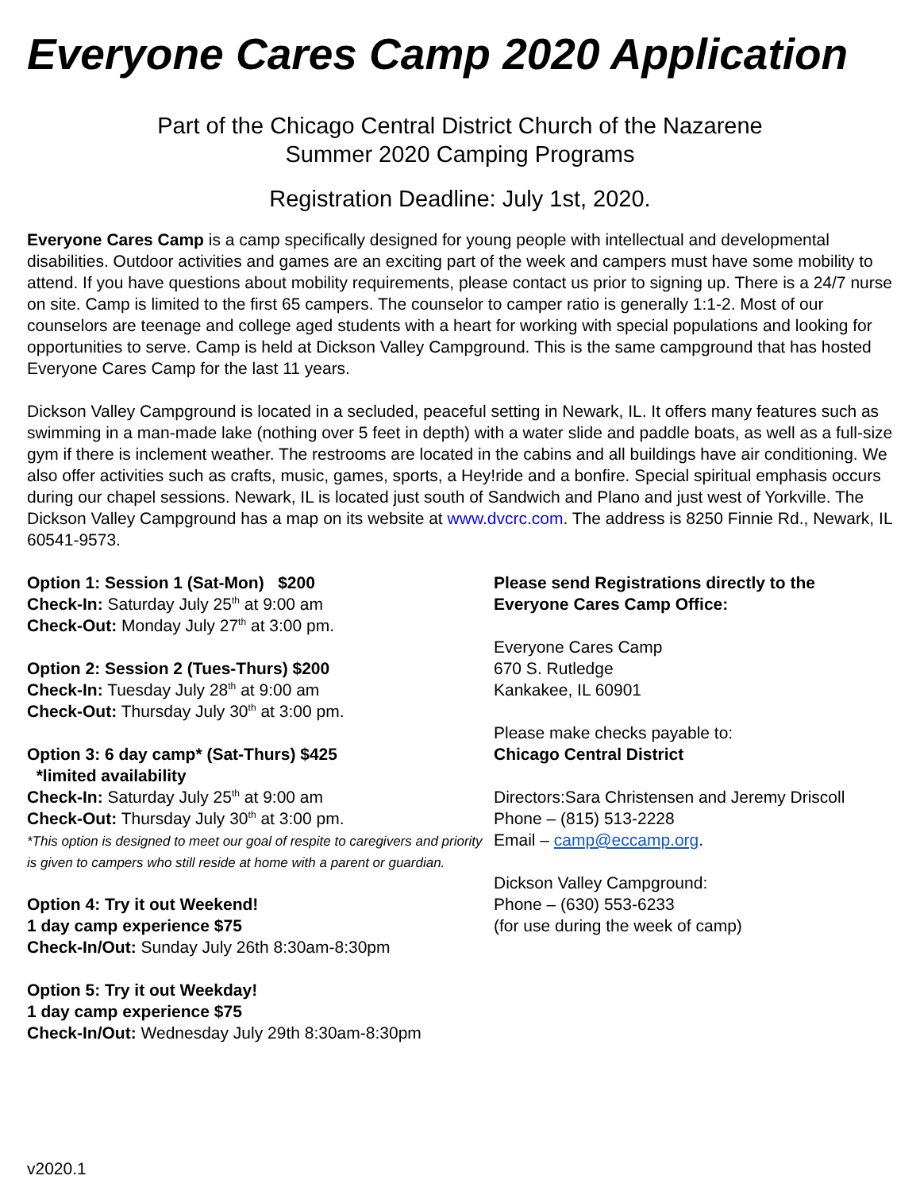Everyone Cares Camp 2020 Application
Part of the Chicago Central District Church of the Nazarene
Summer 2020 Camping Programs
Registration Deadline: July 1st, 2020.
Everyone Cares Camp is a camp specifically designed for young people with intellectual and developmental disabilities. Outdoor activities and games are an exciting part of the week and campers must have some mobility to attend. If you have questions about mobility requirements, please contact us prior to signing up. There is a 24/7 nurse on site. Camp is limited to the first 65 campers. The counselor to camper ratio is generally 1:1-2. Most of our counselors are teenage and college aged students with a heart for working with special populations and looking for opportunities to serve. Camp is held at Dickson Valley Campground. This is the same campground that has hosted Everyone Cares Camp for the last 11 years.
Dickson Valley Campground is located in a secluded, peaceful setting in Newark, IL. It offers many features such as swimming in a man-made lake (nothing over 5 feet in depth) with a water slide and paddle boats, as well as a full-size gym if there is inclement weather. The restrooms are located in the cabins and all buildings have air conditioning. We also offer activities such as crafts, music, games, sports, a Hey!ride and a bonfire. Special spiritual emphasis occurs during our chapel sessions. Newark, IL is located just south of Sandwich and Plano and just west of Yorkville. The Dickson Valley Campground has a map on its website at www.dvcrc.com. The address is 8250 Finnie Rd., Newark, IL 60541-9573.
Option 1: Session 1 (Sat-Mon) $200
Check-In: Saturday July 25<sup>th</sup> at 9:00 am
Check-Out: Monday July 27<sup>th</sup> at 3:00 pm.
Option 2: Session 2 (Tues-Thurs) $200
Check-In: Tuesday July 28<sup>th</sup> at 9:00 am
Check-Out: Thursday July 30<sup>th</sup> at 3:00 pm.
Option 3: 6 day camp* (Sat-Thurs) $425
*limited availability
Check-In: Saturday July 25<sup>th</sup> at 9:00 am
Check-Out: Thursday July 30<sup>th</sup> at 3:00 pm.
*This option is designed to meet our goal of respite to caregivers and priority is given to campers who still reside at home with a parent or guardian.
Option 4: Try it out Weekend!
1 day camp experience $75
Check-In/Out: Sunday July 26th 8:30am-8:30pm
Option 5: Try it out Weekday!
1 day camp experience $75
Check-In/Out: Wednesday July 29th 8:30am-8:30pm
Please send Registrations directly to the Everyone Cares Camp Office:
Everyone Cares Camp
670 S. Rutledge
Kankakee, IL 60901
Please make checks payable to:
Chicago Central District
Directors:Sara Christensen and Jeremy Driscoll
Phone – (815) 513-2228
Email – camp@eccamp.org.
Dickson Valley Campground:
Phone – (630) 553-6233
(for use during the week of camp)
v2020.1